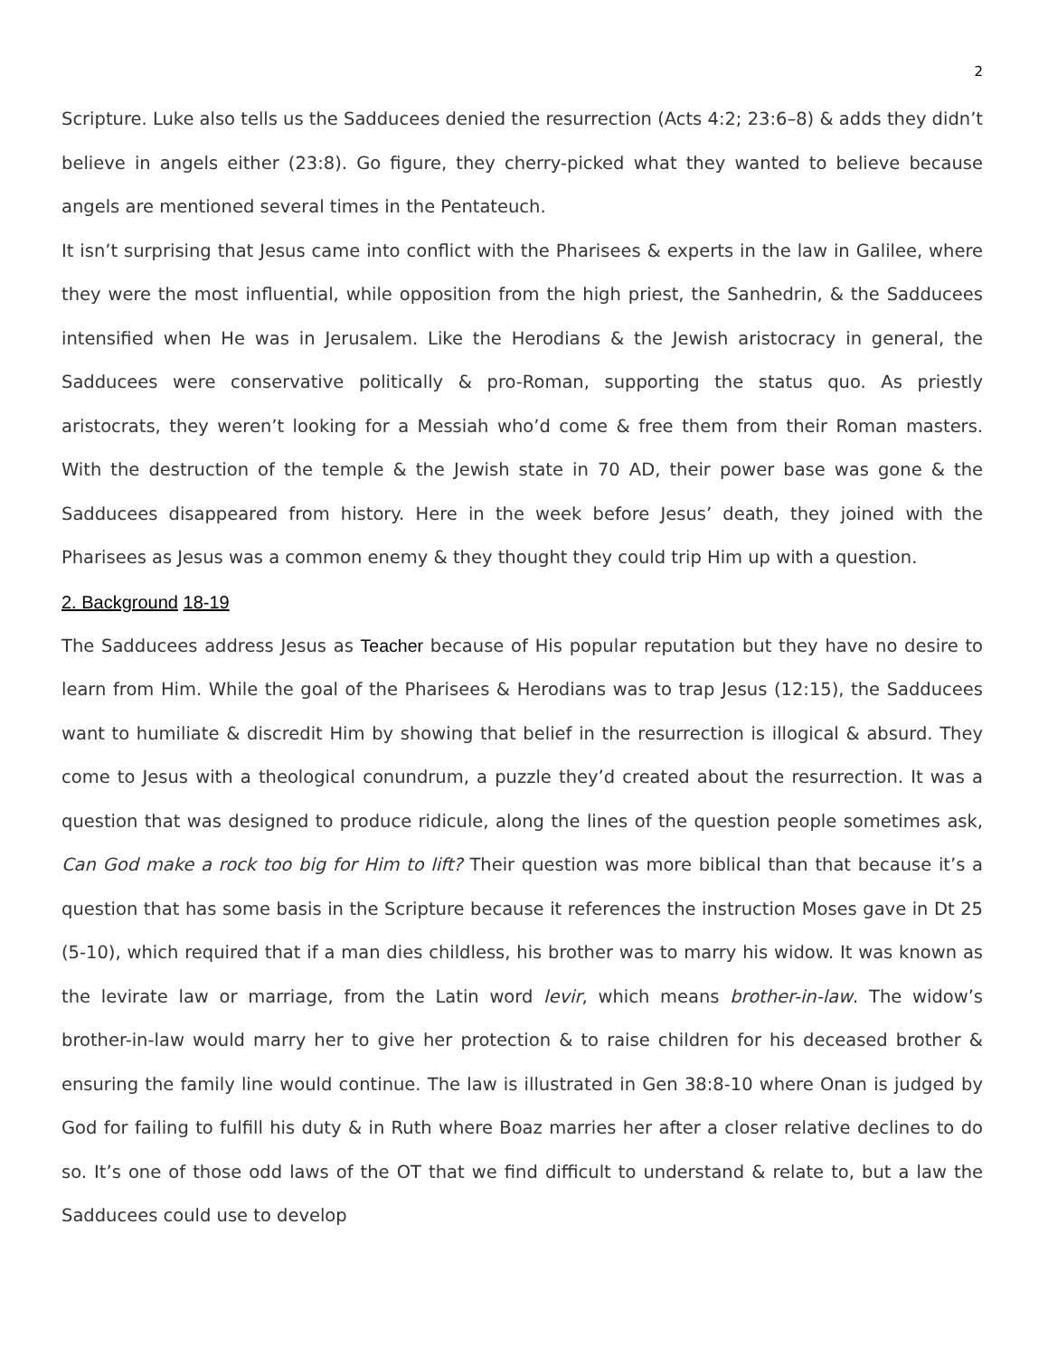2
Scripture. Luke also tells us the Sadducees denied the resurrection (Acts 4:2; 23:6–8) & adds they didn’t believe in angels either (23:8). Go figure, they cherry-picked what they wanted to believe because angels are mentioned several times in the Pentateuch.
It isn’t surprising that Jesus came into conflict with the Pharisees & experts in the law in Galilee, where they were the most influential, while opposition from the high priest, the Sanhedrin, & the Sadducees intensified when He was in Jerusalem. Like the Herodians & the Jewish aristocracy in general, the Sadducees were conservative politically & pro-Roman, supporting the status quo. As priestly aristocrats, they weren’t looking for a Messiah who’d come & free them from their Roman masters. With the destruction of the temple & the Jewish state in 70 AD, their power base was gone & the Sadducees disappeared from history. Here in the week before Jesus’ death, they joined with the Pharisees as Jesus was a common enemy & they thought they could trip Him up with a question.
2. Background 18-19
The Sadducees address Jesus as Teacher because of His popular reputation but they have no desire to learn from Him. While the goal of the Pharisees & Herodians was to trap Jesus (12:15), the Sadducees want to humiliate & discredit Him by showing that belief in the resurrection is illogical & absurd. They come to Jesus with a theological conundrum, a puzzle they’d created about the resurrection. It was a question that was designed to produce ridicule, along the lines of the question people sometimes ask, Can God make a rock too big for Him to lift? Their question was more biblical than that because it’s a question that has some basis in the Scripture because it references the instruction Moses gave in Dt 25 (5-10), which required that if a man dies childless, his brother was to marry his widow. It was known as the levirate law or marriage, from the Latin word levir, which means brother-in-law. The widow’s brother-in-law would marry her to give her protection & to raise children for his deceased brother & ensuring the family line would continue. The law is illustrated in Gen 38:8-10 where Onan is judged by God for failing to fulfill his duty & in Ruth where Boaz marries her after a closer relative declines to do so. It’s one of those odd laws of the OT that we find difficult to understand & relate to, but a law the Sadducees could use to develop